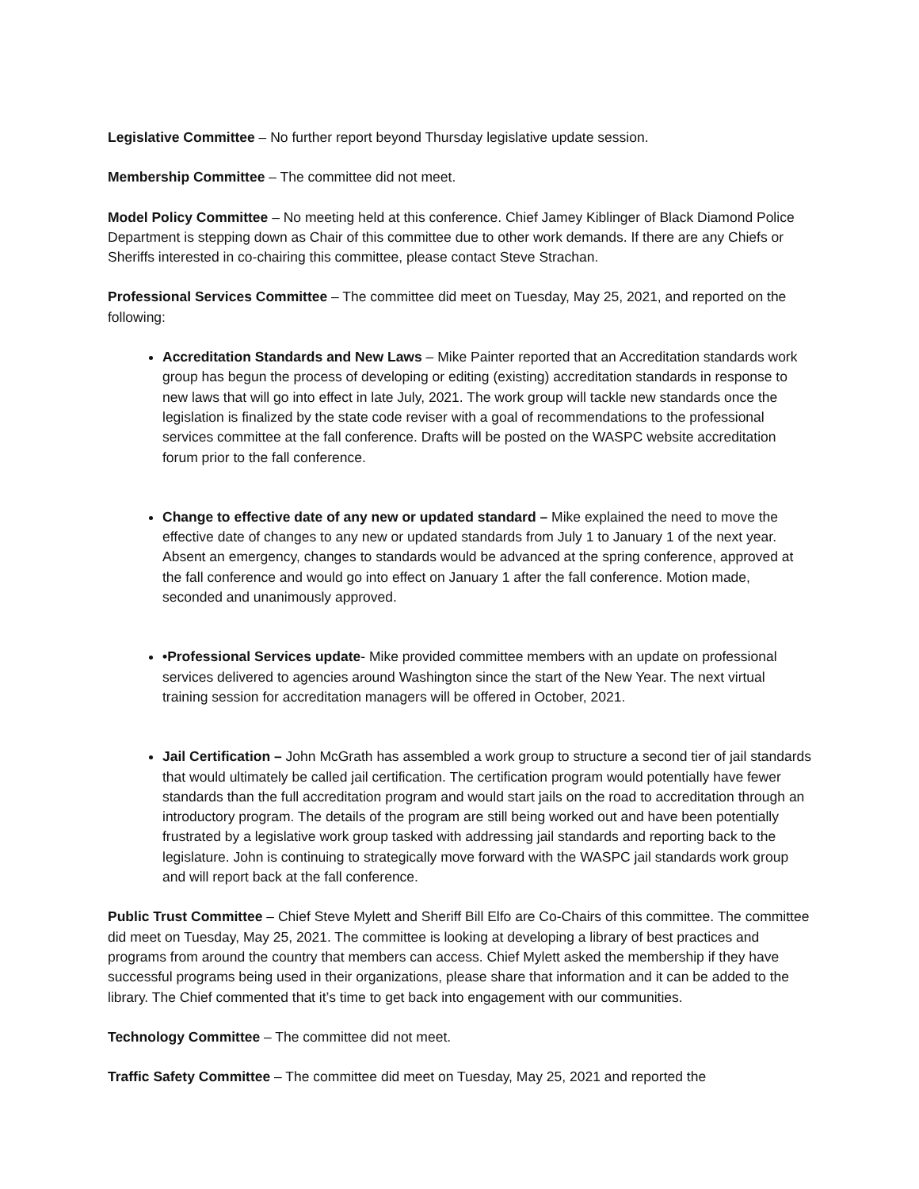Legislative Committee – No further report beyond Thursday legislative update session.
Membership Committee – The committee did not meet.
Model Policy Committee – No meeting held at this conference. Chief Jamey Kiblinger of Black Diamond Police Department is stepping down as Chair of this committee due to other work demands. If there are any Chiefs or Sheriffs interested in co-chairing this committee, please contact Steve Strachan.
Professional Services Committee – The committee did meet on Tuesday, May 25, 2021, and reported on the following:
Accreditation Standards and New Laws – Mike Painter reported that an Accreditation standards work group has begun the process of developing or editing (existing) accreditation standards in response to new laws that will go into effect in late July, 2021. The work group will tackle new standards once the legislation is finalized by the state code reviser with a goal of recommendations to the professional services committee at the fall conference. Drafts will be posted on the WASPC website accreditation forum prior to the fall conference.
Change to effective date of any new or updated standard – Mike explained the need to move the effective date of changes to any new or updated standards from July 1 to January 1 of the next year. Absent an emergency, changes to standards would be advanced at the spring conference, approved at the fall conference and would go into effect on January 1 after the fall conference. Motion made, seconded and unanimously approved.
•Professional Services update- Mike provided committee members with an update on professional services delivered to agencies around Washington since the start of the New Year. The next virtual training session for accreditation managers will be offered in October, 2021.
Jail Certification – John McGrath has assembled a work group to structure a second tier of jail standards that would ultimately be called jail certification. The certification program would potentially have fewer standards than the full accreditation program and would start jails on the road to accreditation through an introductory program. The details of the program are still being worked out and have been potentially frustrated by a legislative work group tasked with addressing jail standards and reporting back to the legislature. John is continuing to strategically move forward with the WASPC jail standards work group and will report back at the fall conference.
Public Trust Committee – Chief Steve Mylett and Sheriff Bill Elfo are Co-Chairs of this committee. The committee did meet on Tuesday, May 25, 2021. The committee is looking at developing a library of best practices and programs from around the country that members can access. Chief Mylett asked the membership if they have successful programs being used in their organizations, please share that information and it can be added to the library. The Chief commented that it’s time to get back into engagement with our communities.
Technology Committee – The committee did not meet.
Traffic Safety Committee – The committee did meet on Tuesday, May 25, 2021 and reported the